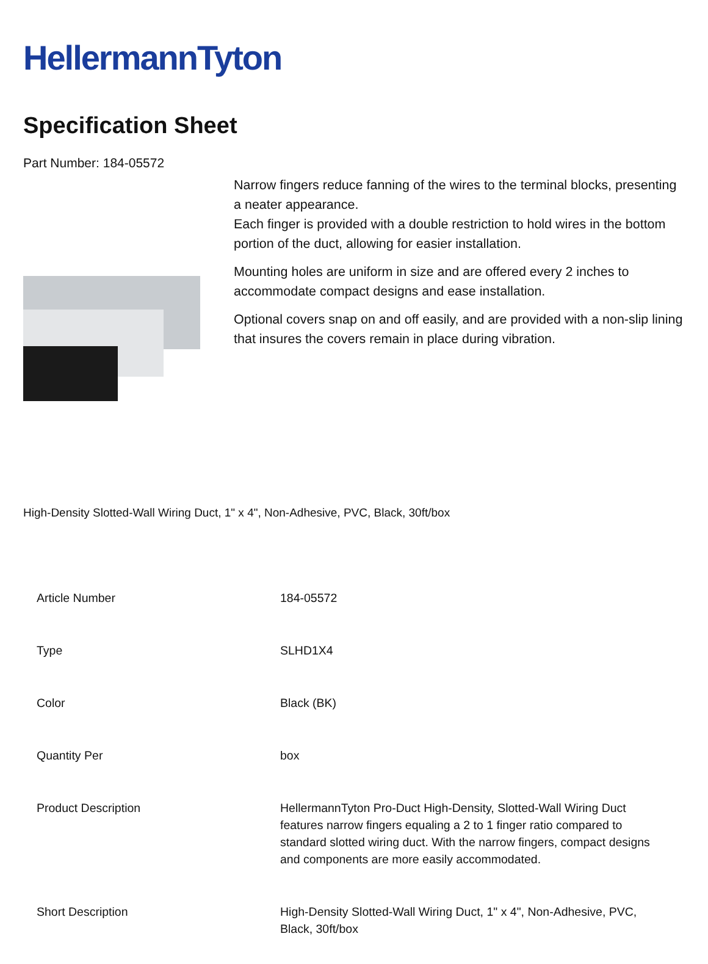HellermannTyton
Specification Sheet
Part Number: 184-05572
Narrow fingers reduce fanning of the wires to the terminal blocks, presenting a neater appearance.
Each finger is provided with a double restriction to hold wires in the bottom portion of the duct, allowing for easier installation.
Mounting holes are uniform in size and are offered every 2 inches to accommodate compact designs and ease installation.
Optional covers snap on and off easily, and are provided with a non-slip lining that insures the covers remain in place during vibration.
High-Density Slotted-Wall Wiring Duct, 1" x 4", Non-Adhesive, PVC, Black, 30ft/box
| Article Number | 184-05572 |
| Type | SLHD1X4 |
| Color | Black (BK) |
| Quantity Per | box |
| Product Description | HellermannTyton Pro-Duct High-Density, Slotted-Wall Wiring Duct features narrow fingers equaling a 2 to 1 finger ratio compared to standard slotted wiring duct. With the narrow fingers, compact designs and components are more easily accommodated. |
| Short Description | High-Density Slotted-Wall Wiring Duct, 1" x 4", Non-Adhesive, PVC, Black, 30ft/box |